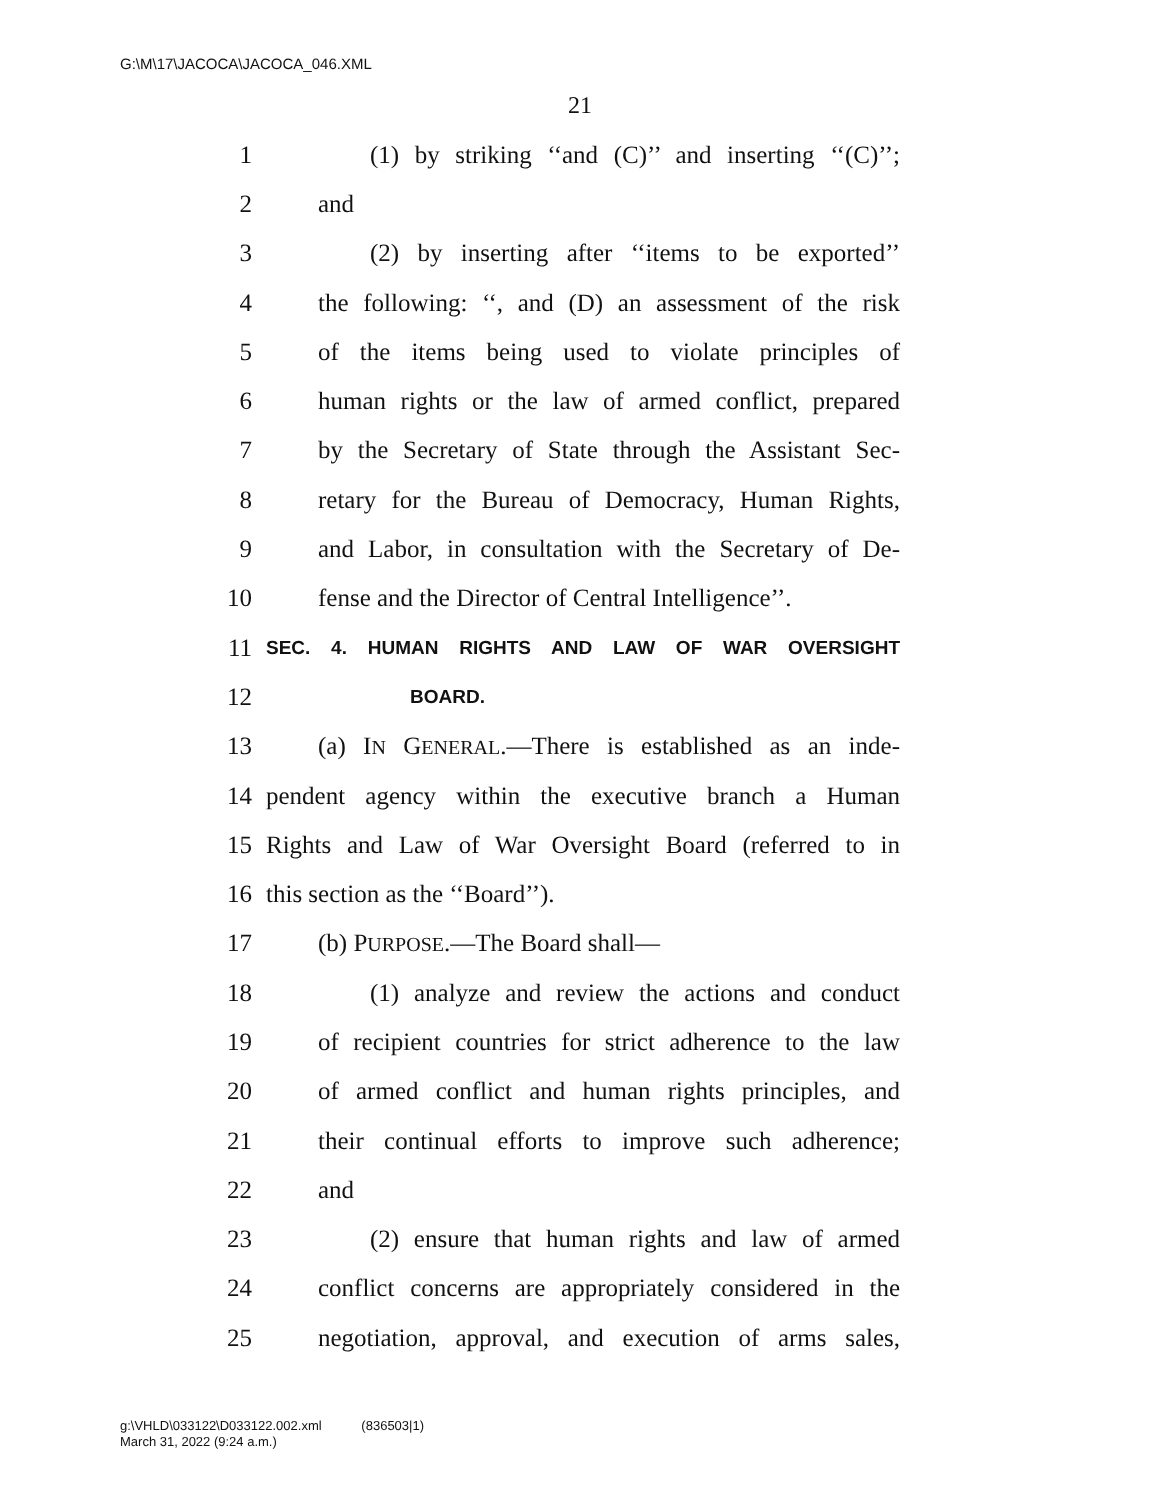G:\M\17\JACOCA\JACOCA_046.XML
21
1 (1) by striking ‘‘and (C)’’ and inserting ‘‘(C)’’;
2 and
3 (2) by inserting after ‘‘items to be exported’’
4 the following: ‘‘, and (D) an assessment of the risk
5 of the items being used to violate principles of
6 human rights or the law of armed conflict, prepared
7 by the Secretary of State through the Assistant Sec-
8 retary for the Bureau of Democracy, Human Rights,
9 and Labor, in consultation with the Secretary of De-
10 fense and the Director of Central Intelligence’’.
11 SEC. 4. HUMAN RIGHTS AND LAW OF WAR OVERSIGHT
12 BOARD.
13 (a) IN GENERAL.—There is established as an inde-
14 pendent agency within the executive branch a Human
15 Rights and Law of War Oversight Board (referred to in
16 this section as the ‘‘Board’’).
17 (b) PURPOSE.—The Board shall—
18 (1) analyze and review the actions and conduct
19 of recipient countries for strict adherence to the law
20 of armed conflict and human rights principles, and
21 their continual efforts to improve such adherence;
22 and
23 (2) ensure that human rights and law of armed
24 conflict concerns are appropriately considered in the
25 negotiation, approval, and execution of arms sales,
g:\VHLD\033122\D033122.002.xml (836503|1)
March 31, 2022 (9:24 a.m.)